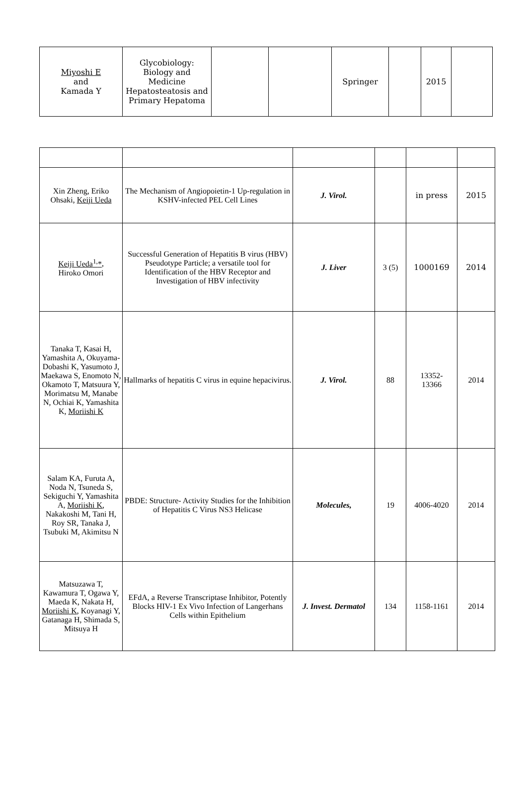| Miyoshi E and Kamada Y | Glycobiology: Biology and Medicine Hepatosteatosis and Primary Hepatoma | | | Springer | | 2015 | |
| Xin Zheng, Eriko Ohsaki, Keiji Ueda | The Mechanism of Angiopoietin-1 Up-regulation in KSHV-infected PEL Cell Lines | J. Virol. | | in press | 2015 |
| Keiji Ueda<sup>1,</sup>* , Hiroko Omori | Successful Generation of Hepatitis B virus (HBV) Pseudotype Particle; a versatile tool for Identification of the HBV Receptor and Investigation of HBV infectivity | J. Liver | 3 (5) | 1000169 | 2014 |
| Tanaka T, Kasai H, Yamashita A, Okuyama-Dobashi K, Yasumoto J, Maekawa S, Enomoto N, Okamoto T, Matsuura Y, Morimatsu M, Manabe N, Ochiai K, Yamashita K, Moriishi K | Hallmarks of hepatitis C virus in equine hepacivirus. | J. Virol. | 88 | 13352- 13366 | 2014 |
| Salam KA, Furuta A, Noda N, Tsuneda S, Sekiguchi Y, Yamashita A, Moriishi K , Nakakoshi M, Tani H, Roy SR, Tanaka J, Tsubuki M, Akimitsu N | PBDE: Structure- Activity Studies for the Inhibition of Hepatitis C Virus NS3 Helicase | Molecules, | 19 | 4006-4020 | 2014 |
| Matsuzawa T, Kawamura T, Ogawa Y, Maeda K, Nakata H, Moriishi K , Koyanagi Y, Gatanaga H, Shimada S, Mitsuya H | EFdA, a Reverse Transcriptase Inhibitor, Potently Blocks HIV-1 Ex Vivo Infection of Langerhans Cells within Epithelium | J. Invest. Dermatol | 134 | 1158-1161 | 2014 |